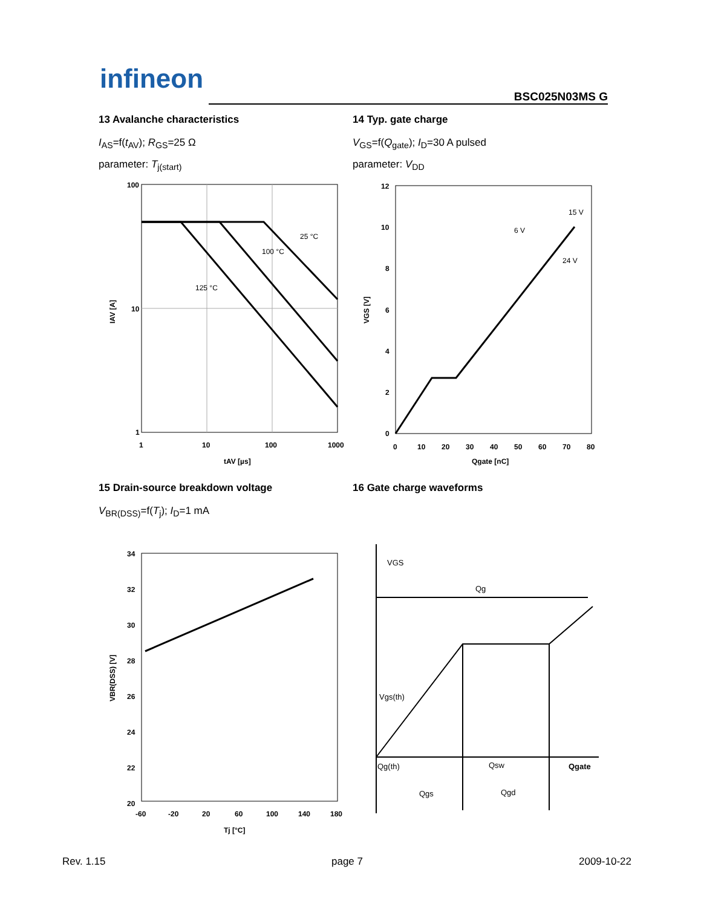infineon
BSC025N03MS G
13 Avalanche characteristics
I<sub>AS</sub>=f(t<sub>AV</sub>); R<sub>GS</sub>=25 Ω
parameter: T<sub>j(start)</sub>
14 Typ. gate charge
V<sub>GS</sub>=f(Q<sub>gate</sub>); I<sub>D</sub>=30 A pulsed
parameter: V<sub>DD</sub>
100
10
1
1
10
100
1000
tAV [µs]
25 °C
100 °C
125 °C
IAV [A]
12
10
8
6
4
2
0
0
10
20
30
40
50
60
70
80
Qgate [nC]
15 V
6 V
24 V
VGS [V]
15 Drain-source breakdown voltage
V<sub>BR(DSS)</sub>=f(T<sub>j</sub>); I<sub>D</sub>=1 mA
16 Gate charge waveforms
34
32
30
28
26
24
22
20
-60
-20
20
60
100
140
180
Tj [°C]
VBR(DSS) [V]
VGS
Qg
Vgs(th)
Qg(th)
Qsw
Qgate
Qgs
Qgd
Rev. 1.15 page 7 2009-10-22